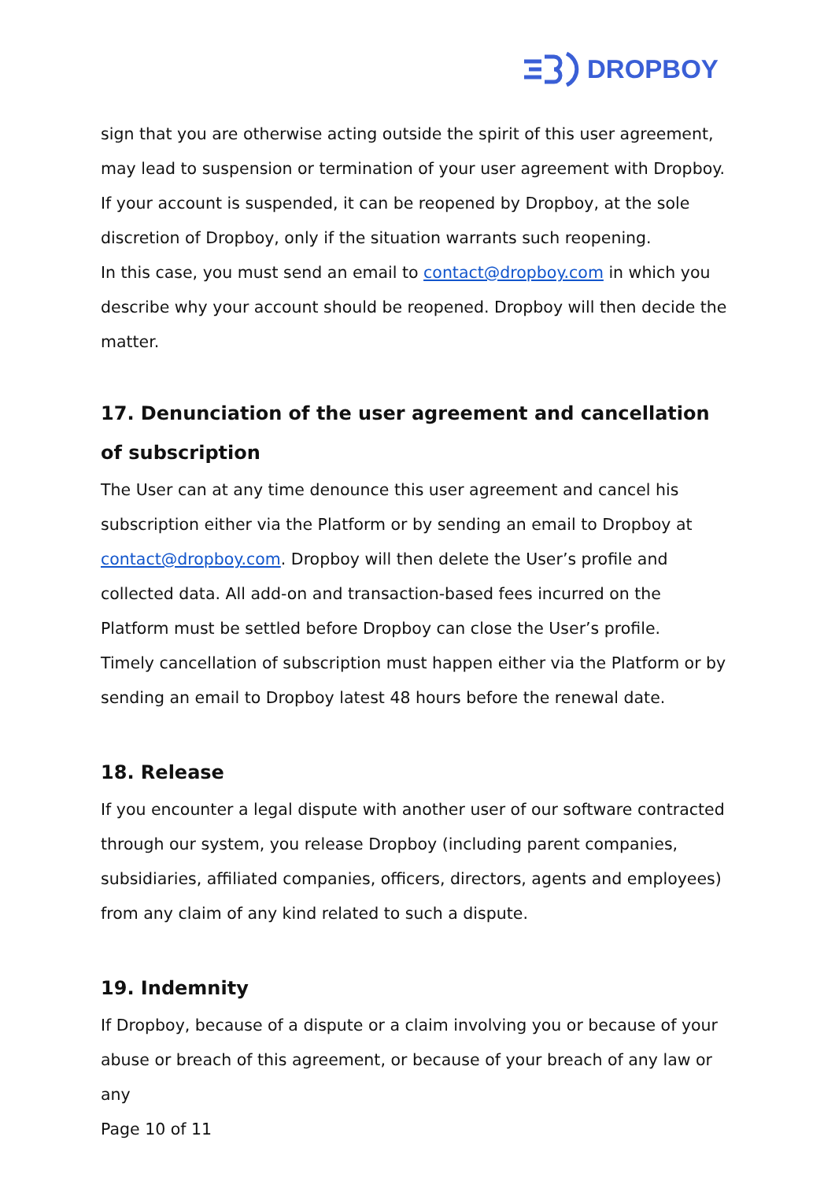DROPBOY
sign that you are otherwise acting outside the spirit of this user agreement, may lead to suspension or termination of your user agreement with Dropboy.
If your account is suspended, it can be reopened by Dropboy, at the sole discretion of Dropboy, only if the situation warrants such reopening.
In this case, you must send an email to contact@dropboy.com in which you describe why your account should be reopened. Dropboy will then decide the matter.
17. Denunciation of the user agreement and cancellation of subscription
The User can at any time denounce this user agreement and cancel his subscription either via the Platform or by sending an email to Dropboy at contact@dropboy.com. Dropboy will then delete the User’s profile and collected data. All add-on and transaction-based fees incurred on the Platform must be settled before Dropboy can close the User’s profile.
Timely cancellation of subscription must happen either via the Platform or by sending an email to Dropboy latest 48 hours before the renewal date.
18. Release
If you encounter a legal dispute with another user of our software contracted through our system, you release Dropboy (including parent companies, subsidiaries, affiliated companies, officers, directors, agents and employees) from any claim of any kind related to such a dispute.
19. Indemnity
If Dropboy, because of a dispute or a claim involving you or because of your abuse or breach of this agreement, or because of your breach of any law or any
Page 10 of 11